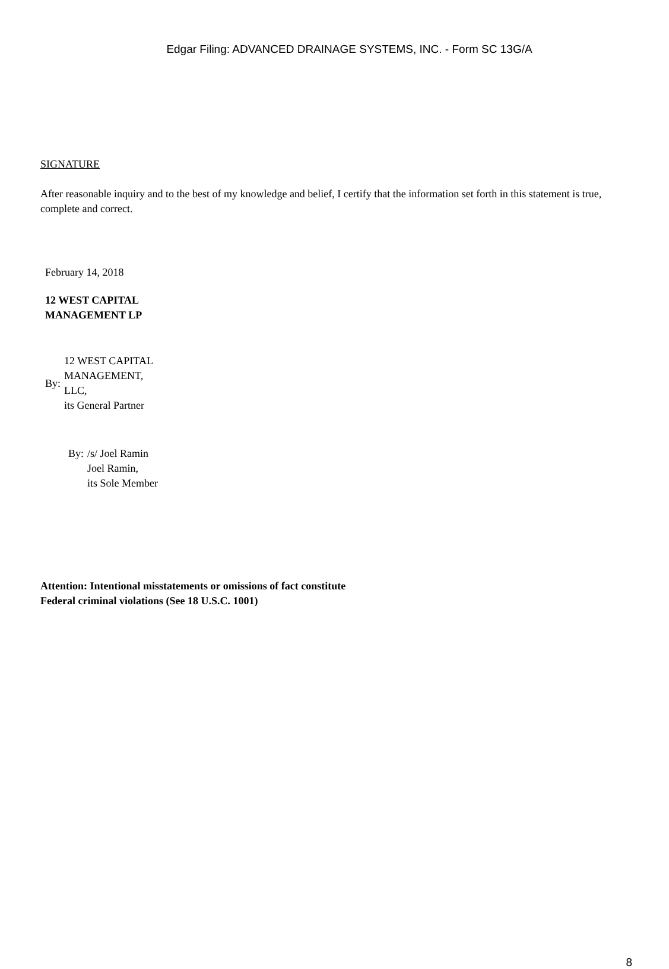Edgar Filing: ADVANCED DRAINAGE SYSTEMS, INC. - Form SC 13G/A
SIGNATURE
After reasonable inquiry and to the best of my knowledge and belief, I certify that the information set forth in this statement is true, complete and correct.
February 14, 2018
12 WEST CAPITAL
MANAGEMENT LP
| By: | 12 WEST CAPITAL MANAGEMENT, LLC, its General Partner |
| By: | /s/ Joel Ramin Joel Ramin, its Sole Member |
Attention: Intentional misstatements or omissions of fact constitute
Federal criminal violations (See 18 U.S.C. 1001)
8